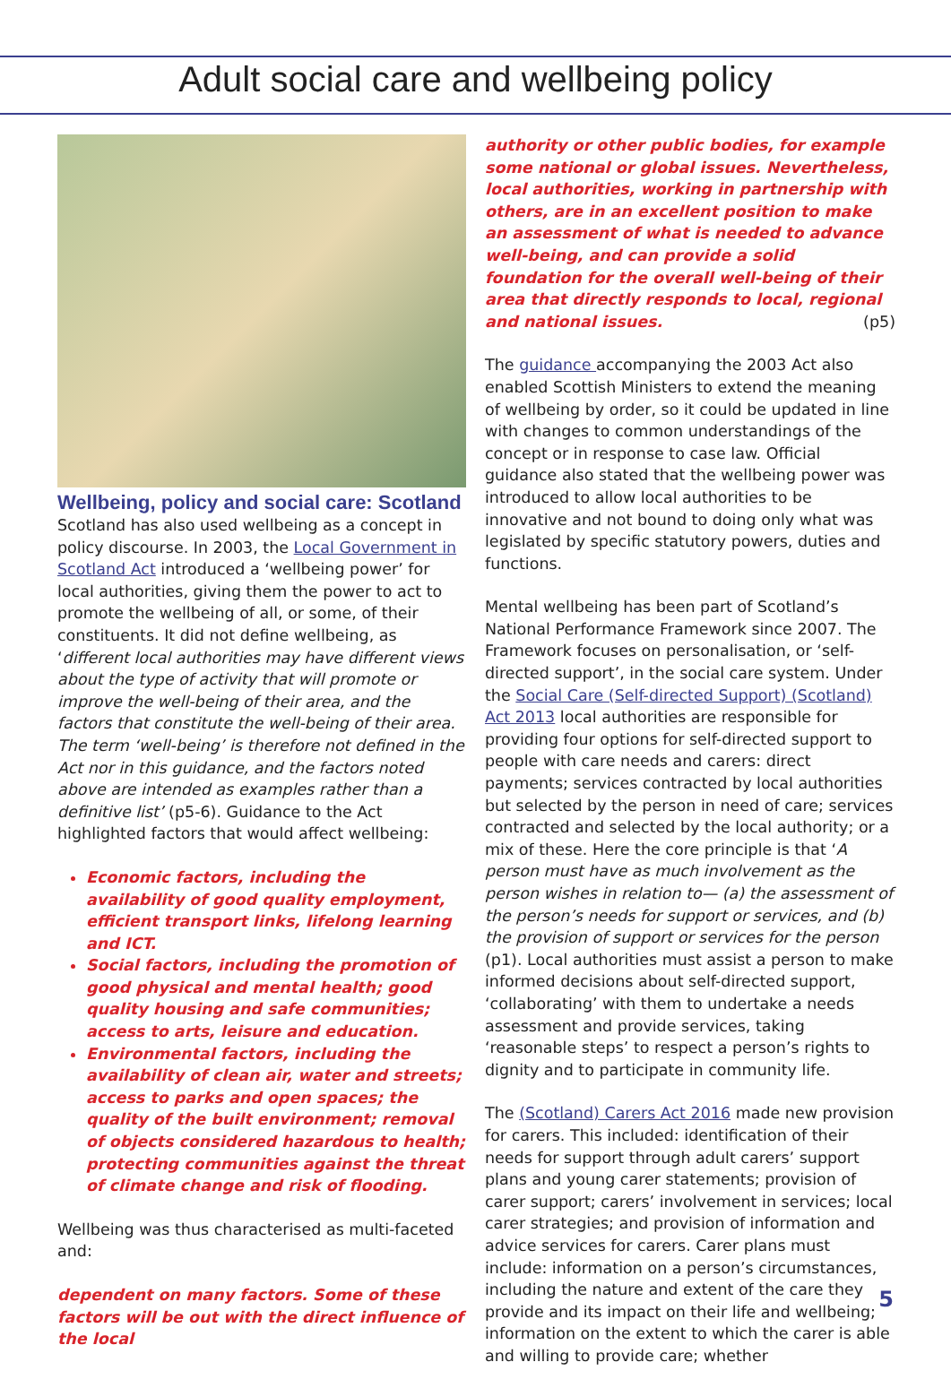Adult social care and wellbeing policy
Wellbeing, policy and social care: Scotland
Scotland has also used wellbeing as a concept in policy discourse. In 2003, the Local Government in Scotland Act introduced a ‘wellbeing power’ for local authorities, giving them the power to act to promote the wellbeing of all, or some, of their constituents. It did not define wellbeing, as ‘different local authorities may have different views about the type of activity that will promote or improve the well-being of their area, and the factors that constitute the well-being of their area. The term ‘well-being’ is therefore not defined in the Act nor in this guidance, and the factors noted above are intended as examples rather than a definitive list’ (p5-6). Guidance to the Act highlighted factors that would affect wellbeing:
Economic factors, including the availability of good quality employment, efficient transport links, lifelong learning and ICT.
Social factors, including the promotion of good physical and mental health; good quality housing and safe communities; access to arts, leisure and education.
Environmental factors, including the availability of clean air, water and streets; access to parks and open spaces; the quality of the built environment; removal of objects considered hazardous to health; protecting communities against the threat of climate change and risk of flooding.
Wellbeing was thus characterised as multi-faceted and:
dependent on many factors. Some of these factors will be out with the direct influence of the local
authority or other public bodies, for example some national or global issues. Nevertheless, local authorities, working in partnership with others, are in an excellent position to make an assessment of what is needed to advance well-being, and can provide a solid foundation for the overall well-being of their area that directly responds to local, regional and national issues. (p5)
The guidance accompanying the 2003 Act also enabled Scottish Ministers to extend the meaning of wellbeing by order, so it could be updated in line with changes to common understandings of the concept or in response to case law. Official guidance also stated that the wellbeing power was introduced to allow local authorities to be innovative and not bound to doing only what was legislated by specific statutory powers, duties and functions.
Mental wellbeing has been part of Scotland’s National Performance Framework since 2007. The Framework focuses on personalisation, or ‘self-directed support’, in the social care system. Under the Social Care (Self-directed Support) (Scotland) Act 2013 local authorities are responsible for providing four options for self-directed support to people with care needs and carers: direct payments; services contracted by local authorities but selected by the person in need of care; services contracted and selected by the local authority; or a mix of these. Here the core principle is that ‘A person must have as much involvement as the person wishes in relation to— (a) the assessment of the person’s needs for support or services, and (b) the provision of support or services for the person (p1). Local authorities must assist a person to make informed decisions about self-directed support, ‘collaborating’ with them to undertake a needs assessment and provide services, taking ‘reasonable steps’ to respect a person’s rights to dignity and to participate in community life.
The (Scotland) Carers Act 2016 made new provision for carers. This included: identification of their needs for support through adult carers’ support plans and young carer statements; provision of carer support; carers’ involvement in services; local carer strategies; and provision of information and advice services for carers. Carer plans must include: information on a person’s circumstances, including the nature and extent of the care they provide and its impact on their life and wellbeing; information on the extent to which the carer is able and willing to provide care; whether
5